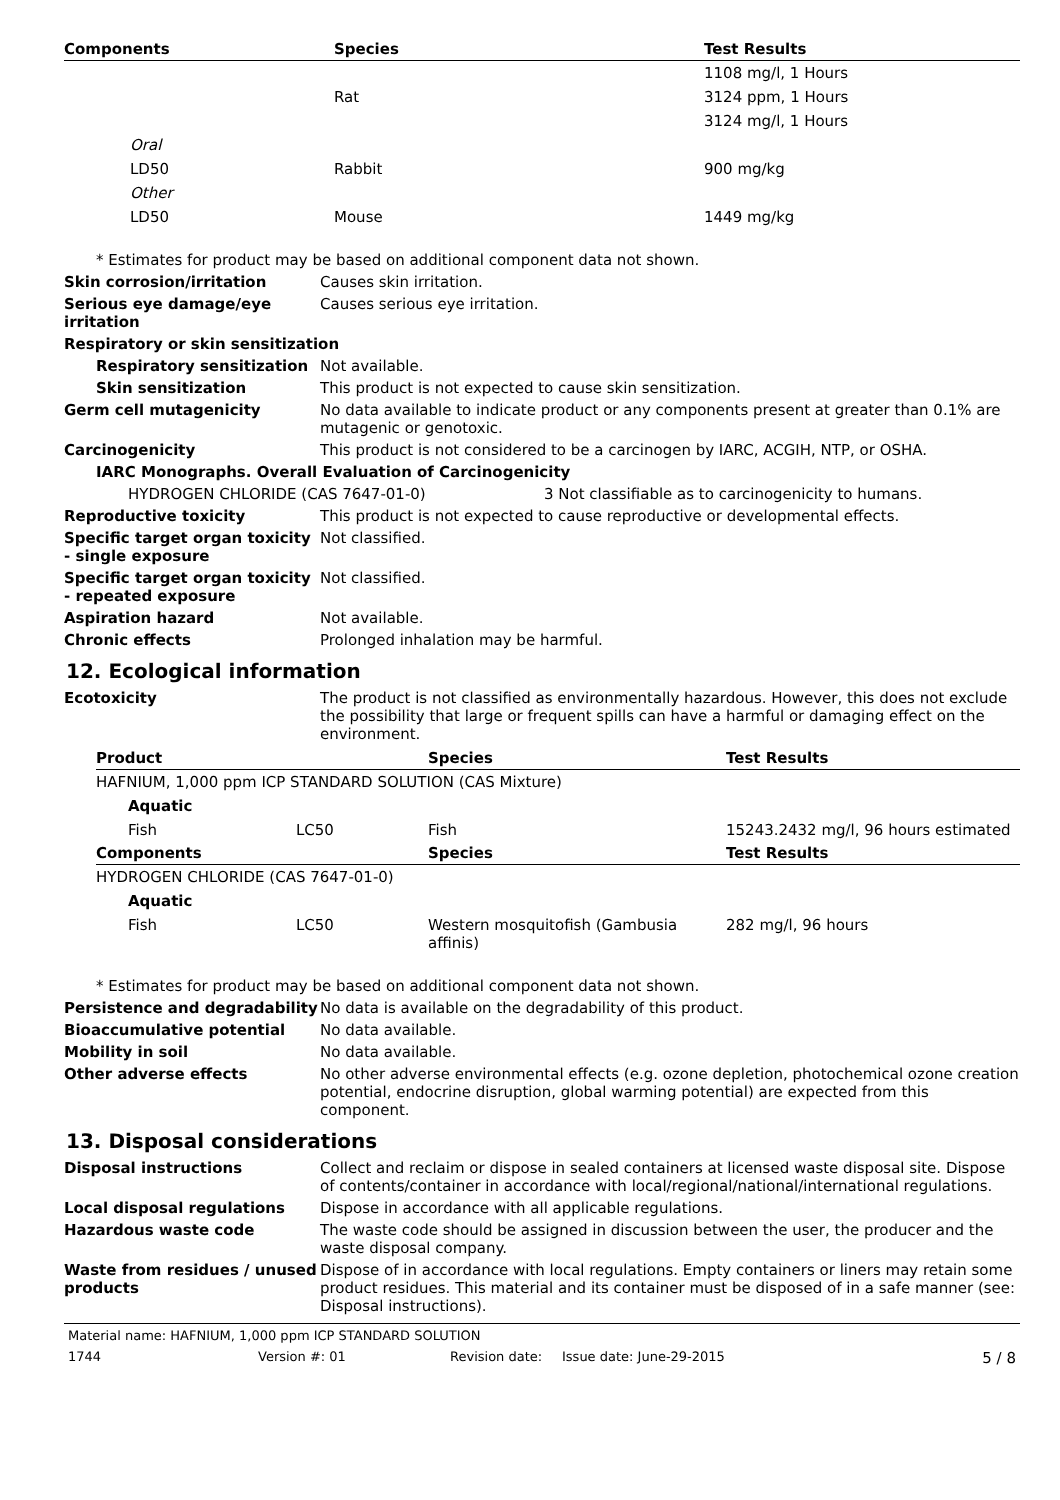| Components | Species | Test Results |
| --- | --- | --- |
| | | 1108 mg/l, 1 Hours |
| | Rat | 3124 ppm, 1 Hours |
| | | 3124 mg/l, 1 Hours |
| Oral | | |
| LD50 | Rabbit | 900 mg/kg |
| Other | | |
| LD50 | Mouse | 1449 mg/kg |
* Estimates for product may be based on additional component data not shown.
Skin corrosion/irritation Causes skin irritation.
Serious eye damage/eye irritation
Causes serious eye irritation.
Respiratory or skin sensitization
Respiratory sensitization
Not available.
Skin sensitization This product is not expected to cause skin sensitization.
Germ cell mutagenicity No data available to indicate product or any components present at greater than 0.1% are mutagenic or genotoxic.
Carcinogenicity This product is not considered to be a carcinogen by IARC, ACGIH, NTP, or OSHA.
IARC Monographs. Overall Evaluation of Carcinogenicity
HYDROGEN CHLORIDE (CAS 7647-01-0) 3 Not classifiable as to carcinogenicity to humans.
Reproductive toxicity This product is not expected to cause reproductive or developmental effects.
Specific target organ toxicity - single exposure
Not classified.
Specific target organ toxicity - repeated exposure
Not classified.
Aspiration hazard Not available.
Chronic effects Prolonged inhalation may be harmful.
12. Ecological information
Ecotoxicity The product is not classified as environmentally hazardous. However, this does not exclude the possibility that large or frequent spills can have a harmful or damaging effect on the environment.
| Product | | Species | Test Results |
| --- | --- | --- | --- |
| HAFNIUM, 1,000 ppm ICP STANDARD SOLUTION (CAS Mixture) | | | |
| Aquatic | | | |
| Fish | LC50 | Fish | 15243.2432 mg/l, 96 hours estimated |
| Components | | Species | Test Results |
| HYDROGEN CHLORIDE (CAS 7647-01-0) | | | |
| Aquatic | | | |
| Fish | LC50 | Western mosquitofish (Gambusia affinis) | 282 mg/l, 96 hours |
* Estimates for product may be based on additional component data not shown.
Persistence and degradability
No data is available on the degradability of this product.
Bioaccumulative potential No data available.
Mobility in soil No data available.
Other adverse effects No other adverse environmental effects (e.g. ozone depletion, photochemical ozone creation potential, endocrine disruption, global warming potential) are expected from this component.
13. Disposal considerations
Disposal instructions Collect and reclaim or dispose in sealed containers at licensed waste disposal site. Dispose of contents/container in accordance with local/regional/national/international regulations.
Local disposal regulations Dispose in accordance with all applicable regulations.
Hazardous waste code The waste code should be assigned in discussion between the user, the producer and the waste disposal company.
Waste from residues / unused products
Dispose of in accordance with local regulations. Empty containers or liners may retain some product residues. This material and its container must be disposed of in a safe manner (see: Disposal instructions).
Material name: HAFNIUM, 1,000 ppm ICP STANDARD SOLUTION
1744 Version #: 01 Revision date: Issue date: June-29-2015 5 / 8